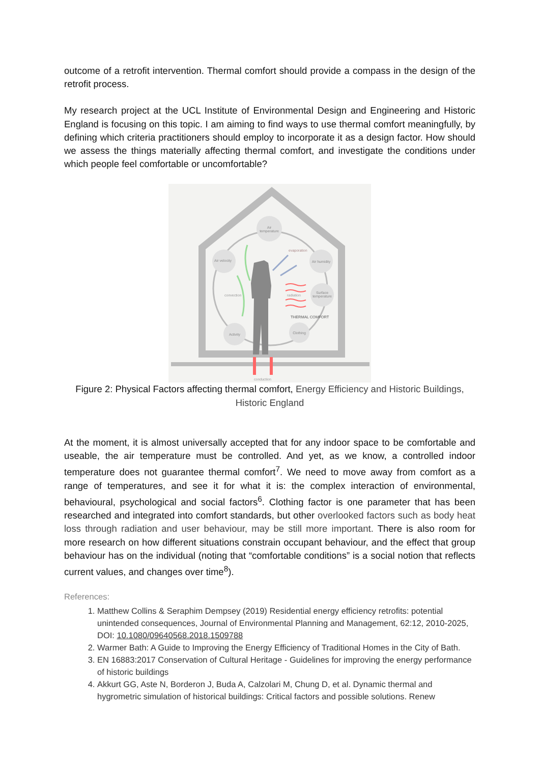outcome of a retrofit intervention. Thermal comfort should provide a compass in the design of the retrofit process.
My research project at the UCL Institute of Environmental Design and Engineering and Historic England is focusing on this topic. I am aiming to find ways to use thermal comfort meaningfully, by defining which criteria practitioners should employ to incorporate it as a design factor. How should we assess the things materially affecting thermal comfort, and investigate the conditions under which people feel comfortable or uncomfortable?
Air
temperature
Air velocity
Air humidity
Surface
temperature
Activity
Clothing
evaporation
convection
radiation
THERMAL COMFORT
conduction
Figure 2: Physical Factors affecting thermal comfort, Energy Efficiency and Historic Buildings, Historic England
At the moment, it is almost universally accepted that for any indoor space to be comfortable and useable, the air temperature must be controlled. And yet, as we know, a controlled indoor temperature does not guarantee thermal comfort<sup>7</sup>. We need to move away from comfort as a range of temperatures, and see it for what it is: the complex interaction of environmental, behavioural, psychological and social factors<sup>6</sup>. Clothing factor is one parameter that has been researched and integrated into comfort standards, but other overlooked factors such as body heat loss through radiation and user behaviour, may be still more important. There is also room for more research on how different situations constrain occupant behaviour, and the effect that group behaviour has on the individual (noting that “comfortable conditions” is a social notion that reflects current values, and changes over time<sup>8</sup>).
References:
1. Matthew Collins & Seraphim Dempsey (2019) Residential energy efficiency retrofits: potential unintended consequences, Journal of Environmental Planning and Management, 62:12, 2010-2025, DOI: 10.1080/09640568.2018.1509788
2. Warmer Bath: A Guide to Improving the Energy Efficiency of Traditional Homes in the City of Bath.
3. EN 16883:2017 Conservation of Cultural Heritage - Guidelines for improving the energy performance of historic buildings
4. Akkurt GG, Aste N, Borderon J, Buda A, Calzolari M, Chung D, et al. Dynamic thermal and hygrometric simulation of historical buildings: Critical factors and possible solutions. Renew